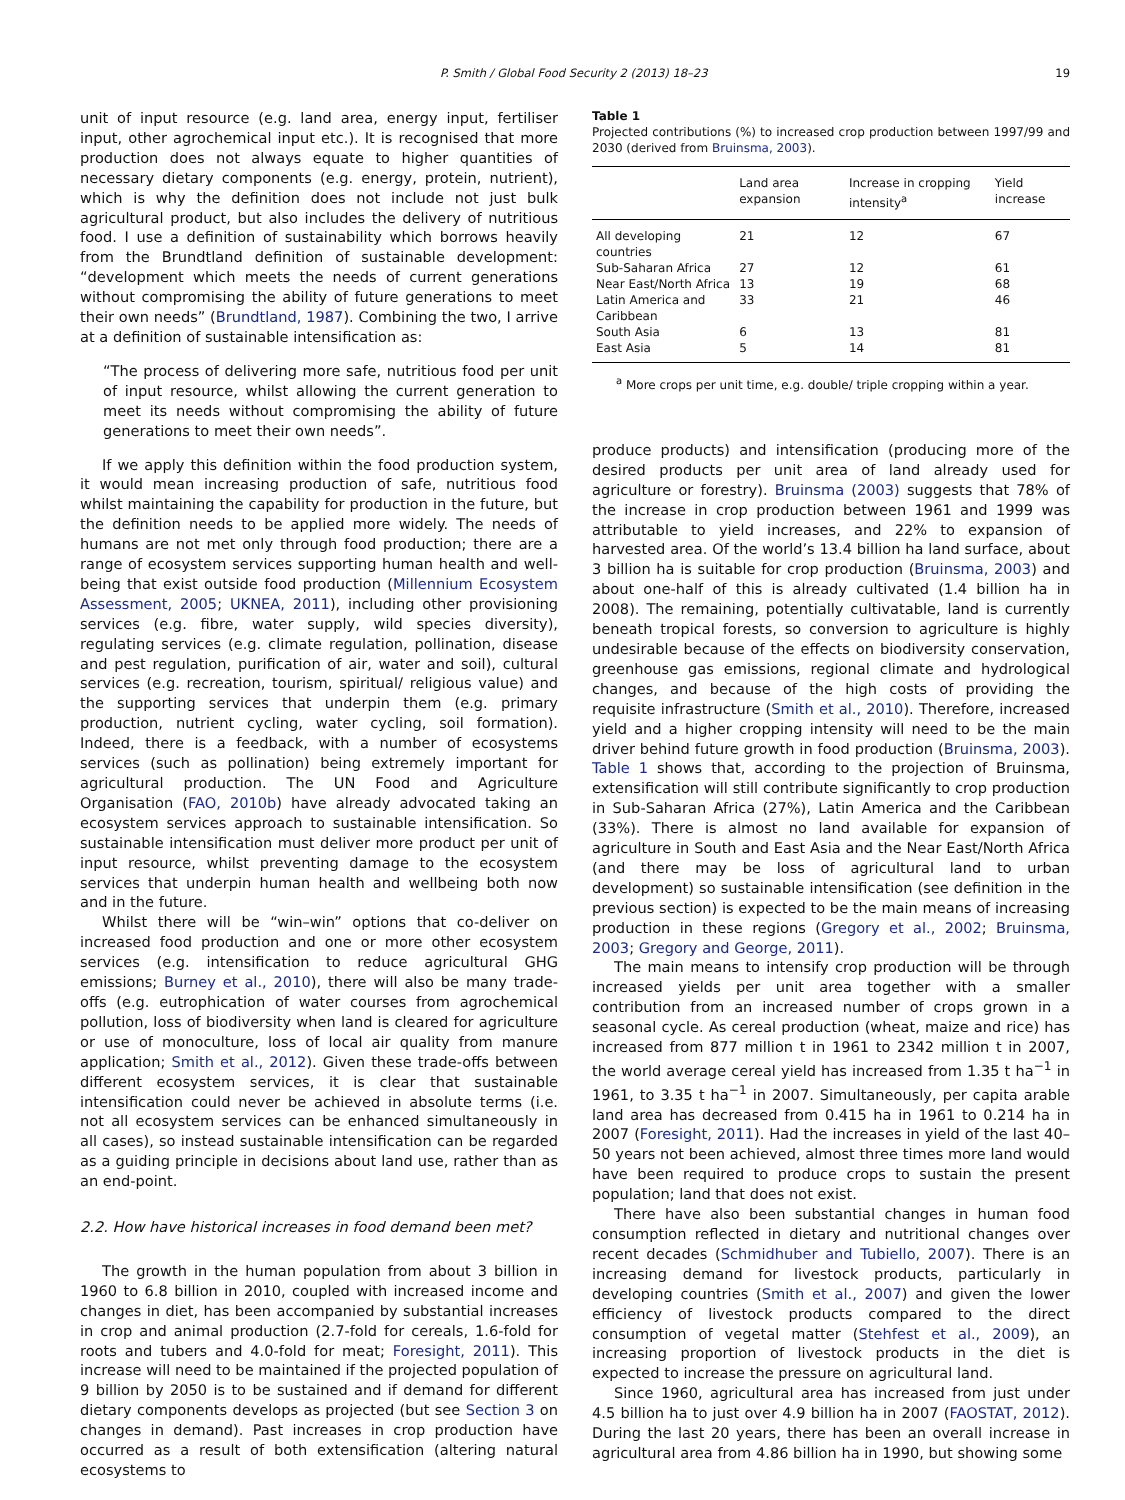P. Smith / Global Food Security 2 (2013) 18–23 19
unit of input resource (e.g. land area, energy input, fertiliser input, other agrochemical input etc.). It is recognised that more production does not always equate to higher quantities of necessary dietary components (e.g. energy, protein, nutrient), which is why the definition does not include not just bulk agricultural product, but also includes the delivery of nutritious food. I use a definition of sustainability which borrows heavily from the Brundtland definition of sustainable development: “development which meets the needs of current generations without compromising the ability of future generations to meet their own needs” (Brundtland, 1987). Combining the two, I arrive at a definition of sustainable intensification as:
“The process of delivering more safe, nutritious food per unit of input resource, whilst allowing the current generation to meet its needs without compromising the ability of future generations to meet their own needs”.
If we apply this definition within the food production system, it would mean increasing production of safe, nutritious food whilst maintaining the capability for production in the future, but the definition needs to be applied more widely. The needs of humans are not met only through food production; there are a range of ecosystem services supporting human health and well-being that exist outside food production (Millennium Ecosystem Assessment, 2005; UKNEA, 2011), including other provisioning services (e.g. fibre, water supply, wild species diversity), regulating services (e.g. climate regulation, pollination, disease and pest regulation, purification of air, water and soil), cultural services (e.g. recreation, tourism, spiritual/ religious value) and the supporting services that underpin them (e.g. primary production, nutrient cycling, water cycling, soil formation). Indeed, there is a feedback, with a number of ecosystems services (such as pollination) being extremely important for agricultural production. The UN Food and Agriculture Organisation (FAO, 2010b) have already advocated taking an ecosystem services approach to sustainable intensification. So sustainable intensification must deliver more product per unit of input resource, whilst preventing damage to the ecosystem services that underpin human health and wellbeing both now and in the future.
Whilst there will be “win–win” options that co-deliver on increased food production and one or more other ecosystem services (e.g. intensification to reduce agricultural GHG emissions; Burney et al., 2010), there will also be many trade-offs (e.g. eutrophication of water courses from agrochemical pollution, loss of biodiversity when land is cleared for agriculture or use of monoculture, loss of local air quality from manure application; Smith et al., 2012). Given these trade-offs between different ecosystem services, it is clear that sustainable intensification could never be achieved in absolute terms (i.e. not all ecosystem services can be enhanced simultaneously in all cases), so instead sustainable intensification can be regarded as a guiding principle in decisions about land use, rather than as an end-point.
2.2. How have historical increases in food demand been met?
The growth in the human population from about 3 billion in 1960 to 6.8 billion in 2010, coupled with increased income and changes in diet, has been accompanied by substantial increases in crop and animal production (2.7-fold for cereals, 1.6-fold for roots and tubers and 4.0-fold for meat; Foresight, 2011). This increase will need to be maintained if the projected population of 9 billion by 2050 is to be sustained and if demand for different dietary components develops as projected (but see Section 3 on changes in demand). Past increases in crop production have occurred as a result of both extensification (altering natural ecosystems to
Table 1
Projected contributions (%) to increased crop production between 1997/99 and 2030 (derived from Bruinsma, 2003).
| | Land area expansion | Increase in cropping intensity<sup>a</sup> | Yield increase |
| --- | --- | --- | --- |
| All developing countries | 21 | 12 | 67 |
| Sub-Saharan Africa | 27 | 12 | 61 |
| Near East/North Africa | 13 | 19 | 68 |
| Latin America and Caribbean | 33 | 21 | 46 |
| South Asia | 6 | 13 | 81 |
| East Asia | 5 | 14 | 81 |
<sup>a</sup> More crops per unit time, e.g. double/ triple cropping within a year.
produce products) and intensification (producing more of the desired products per unit area of land already used for agriculture or forestry). Bruinsma (2003) suggests that 78% of the increase in crop production between 1961 and 1999 was attributable to yield increases, and 22% to expansion of harvested area. Of the world’s 13.4 billion ha land surface, about 3 billion ha is suitable for crop production (Bruinsma, 2003) and about one-half of this is already cultivated (1.4 billion ha in 2008). The remaining, potentially cultivatable, land is currently beneath tropical forests, so conversion to agriculture is highly undesirable because of the effects on biodiversity conservation, greenhouse gas emissions, regional climate and hydrological changes, and because of the high costs of providing the requisite infrastructure (Smith et al., 2010). Therefore, increased yield and a higher cropping intensity will need to be the main driver behind future growth in food production (Bruinsma, 2003). Table 1 shows that, according to the projection of Bruinsma, extensification will still contribute significantly to crop production in Sub-Saharan Africa (27%), Latin America and the Caribbean (33%). There is almost no land available for expansion of agriculture in South and East Asia and the Near East/North Africa (and there may be loss of agricultural land to urban development) so sustainable intensification (see definition in the previous section) is expected to be the main means of increasing production in these regions (Gregory et al., 2002; Bruinsma, 2003; Gregory and George, 2011).
The main means to intensify crop production will be through increased yields per unit area together with a smaller contribution from an increased number of crops grown in a seasonal cycle. As cereal production (wheat, maize and rice) has increased from 877 million t in 1961 to 2342 million t in 2007, the world average cereal yield has increased from 1.35 t ha<sup>−1</sup> in 1961, to 3.35 t ha<sup>−1</sup> in 2007. Simultaneously, per capita arable land area has decreased from 0.415 ha in 1961 to 0.214 ha in 2007 (Foresight, 2011). Had the increases in yield of the last 40–50 years not been achieved, almost three times more land would have been required to produce crops to sustain the present population; land that does not exist.
There have also been substantial changes in human food consumption reflected in dietary and nutritional changes over recent decades (Schmidhuber and Tubiello, 2007). There is an increasing demand for livestock products, particularly in developing countries (Smith et al., 2007) and given the lower efficiency of livestock products compared to the direct consumption of vegetal matter (Stehfest et al., 2009), an increasing proportion of livestock products in the diet is expected to increase the pressure on agricultural land.
Since 1960, agricultural area has increased from just under 4.5 billion ha to just over 4.9 billion ha in 2007 (FAOSTAT, 2012). During the last 20 years, there has been an overall increase in agricultural area from 4.86 billion ha in 1990, but showing some